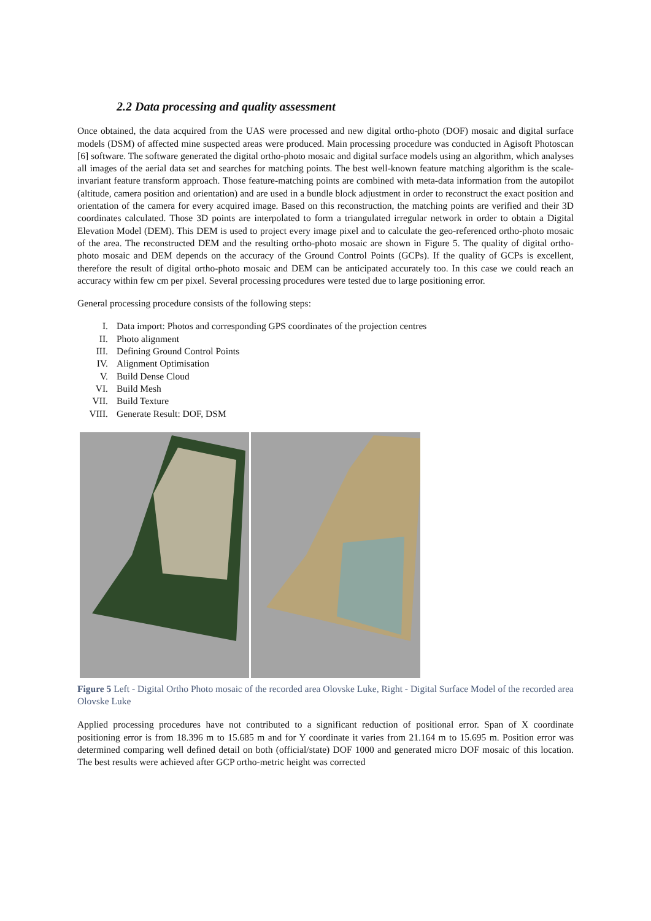2.2 Data processing and quality assessment
Once obtained, the data acquired from the UAS were processed and new digital ortho-photo (DOF) mosaic and digital surface models (DSM) of affected mine suspected areas were produced. Main processing procedure was conducted in Agisoft Photoscan [6] software. The software generated the digital ortho-photo mosaic and digital surface models using an algorithm, which analyses all images of the aerial data set and searches for matching points. The best well-known feature matching algorithm is the scale-invariant feature transform approach. Those feature-matching points are combined with meta-data information from the autopilot (altitude, camera position and orientation) and are used in a bundle block adjustment in order to reconstruct the exact position and orientation of the camera for every acquired image. Based on this reconstruction, the matching points are verified and their 3D coordinates calculated. Those 3D points are interpolated to form a triangulated irregular network in order to obtain a Digital Elevation Model (DEM). This DEM is used to project every image pixel and to calculate the geo-referenced ortho-photo mosaic of the area. The reconstructed DEM and the resulting ortho-photo mosaic are shown in Figure 5. The quality of digital ortho-photo mosaic and DEM depends on the accuracy of the Ground Control Points (GCPs). If the quality of GCPs is excellent, therefore the result of digital ortho-photo mosaic and DEM can be anticipated accurately too. In this case we could reach an accuracy within few cm per pixel. Several processing procedures were tested due to large positioning error.
General processing procedure consists of the following steps:
I. Data import: Photos and corresponding GPS coordinates of the projection centres
II. Photo alignment
III. Defining Ground Control Points
IV. Alignment Optimisation
V. Build Dense Cloud
VI. Build Mesh
VII. Build Texture
VIII. Generate Result: DOF, DSM
Figure 5 Left - Digital Ortho Photo mosaic of the recorded area Olovske Luke, Right - Digital Surface Model of the recorded area Olovske Luke
Applied processing procedures have not contributed to a significant reduction of positional error. Span of X coordinate positioning error is from 18.396 m to 15.685 m and for Y coordinate it varies from 21.164 m to 15.695 m. Position error was determined comparing well defined detail on both (official/state) DOF 1000 and generated micro DOF mosaic of this location. The best results were achieved after GCP ortho-metric height was corrected